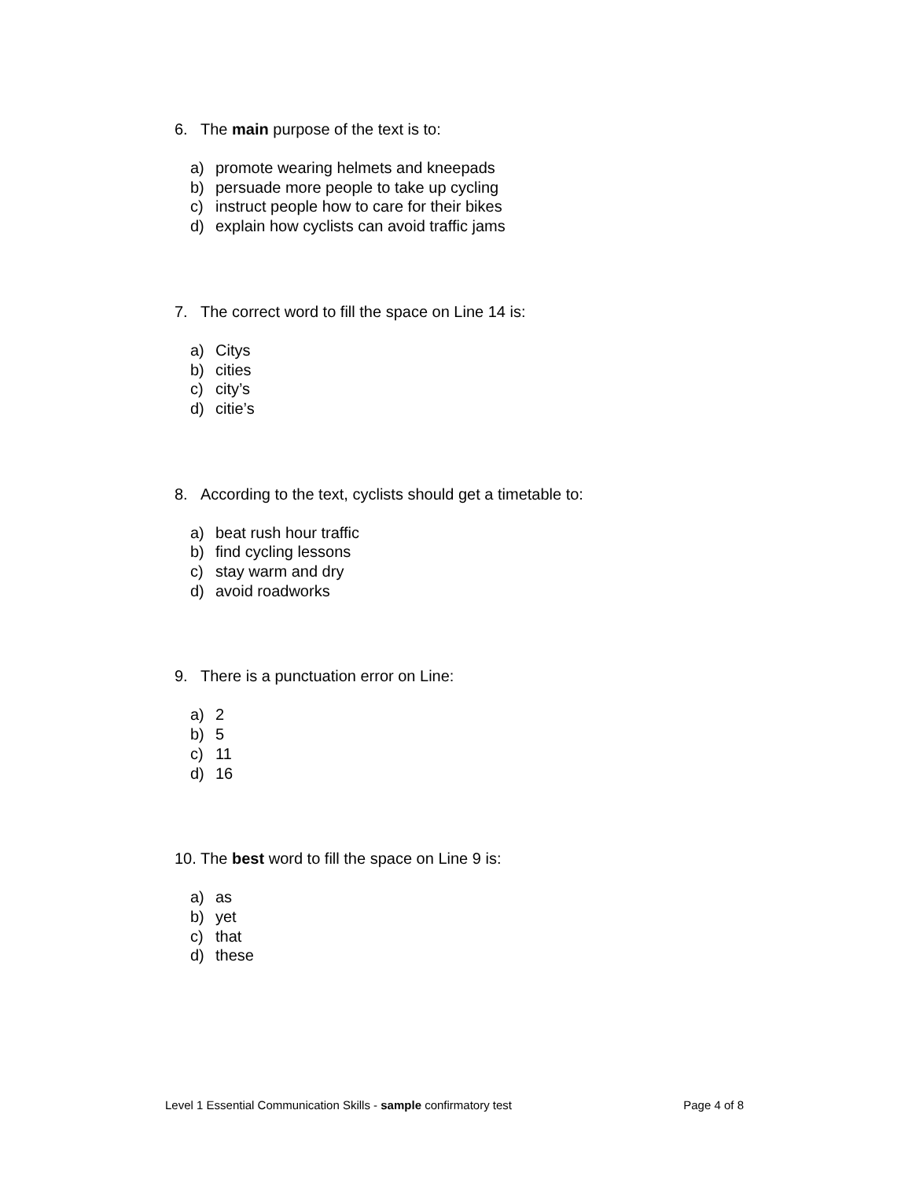6. The main purpose of the text is to:
a) promote wearing helmets and kneepads
b) persuade more people to take up cycling
c) instruct people how to care for their bikes
d) explain how cyclists can avoid traffic jams
7. The correct word to fill the space on Line 14 is:
a) Citys
b) cities
c) city’s
d) citie’s
8. According to the text, cyclists should get a timetable to:
a) beat rush hour traffic
b) find cycling lessons
c) stay warm and dry
d) avoid roadworks
9. There is a punctuation error on Line:
a) 2
b) 5
c) 11
d) 16
10. The best word to fill the space on Line 9 is:
a) as
b) yet
c) that
d) these
Level 1 Essential Communication Skills - sample confirmatory test Page 4 of 8